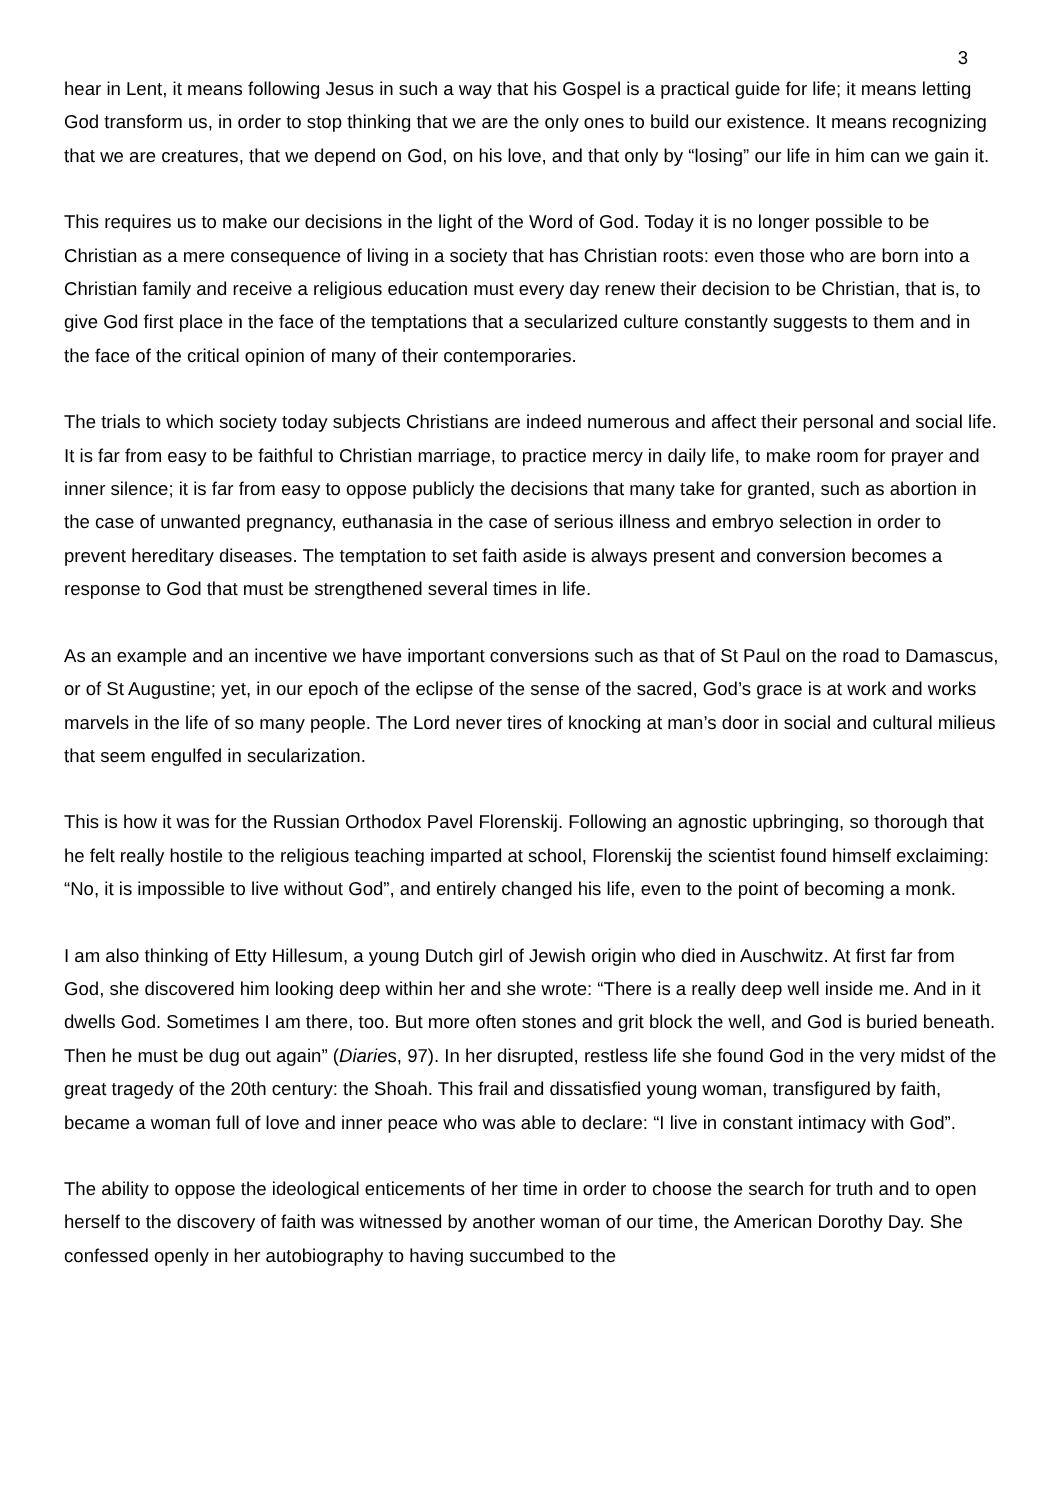3
hear in Lent, it means following Jesus in such a way that his Gospel is a practical guide for life; it means letting God transform us, in order to stop thinking that we are the only ones to build our existence. It means recognizing that we are creatures, that we depend on God, on his love, and that only by “losing” our life in him can we gain it.
This requires us to make our decisions in the light of the Word of God. Today it is no longer possible to be Christian as a mere consequence of living in a society that has Christian roots: even those who are born into a Christian family and receive a religious education must every day renew their decision to be Christian, that is, to give God first place in the face of the temptations that a secularized culture constantly suggests to them and in the face of the critical opinion of many of their contemporaries.
The trials to which society today subjects Christians are indeed numerous and affect their personal and social life. It is far from easy to be faithful to Christian marriage, to practice mercy in daily life, to make room for prayer and inner silence; it is far from easy to oppose publicly the decisions that many take for granted, such as abortion in the case of unwanted pregnancy, euthanasia in the case of serious illness and embryo selection in order to prevent hereditary diseases. The temptation to set faith aside is always present and conversion becomes a response to God that must be strengthened several times in life.
As an example and an incentive we have important conversions such as that of St Paul on the road to Damascus, or of St Augustine; yet, in our epoch of the eclipse of the sense of the sacred, God’s grace is at work and works marvels in the life of so many people. The Lord never tires of knocking at man’s door in social and cultural milieus that seem engulfed in secularization.
This is how it was for the Russian Orthodox Pavel Florenskij. Following an agnostic upbringing, so thorough that he felt really hostile to the religious teaching imparted at school, Florenskij the scientist found himself exclaiming: “No, it is impossible to live without God”, and entirely changed his life, even to the point of becoming a monk.
I am also thinking of Etty Hillesum, a young Dutch girl of Jewish origin who died in Auschwitz. At first far from God, she discovered him looking deep within her and she wrote: “There is a really deep well inside me. And in it dwells God. Sometimes I am there, too. But more often stones and grit block the well, and God is buried beneath. Then he must be dug out again” (Diaries, 97). In her disrupted, restless life she found God in the very midst of the great tragedy of the 20th century: the Shoah. This frail and dissatisfied young woman, transfigured by faith, became a woman full of love and inner peace who was able to declare: “I live in constant intimacy with God”.
The ability to oppose the ideological enticements of her time in order to choose the search for truth and to open herself to the discovery of faith was witnessed by another woman of our time, the American Dorothy Day. She confessed openly in her autobiography to having succumbed to the